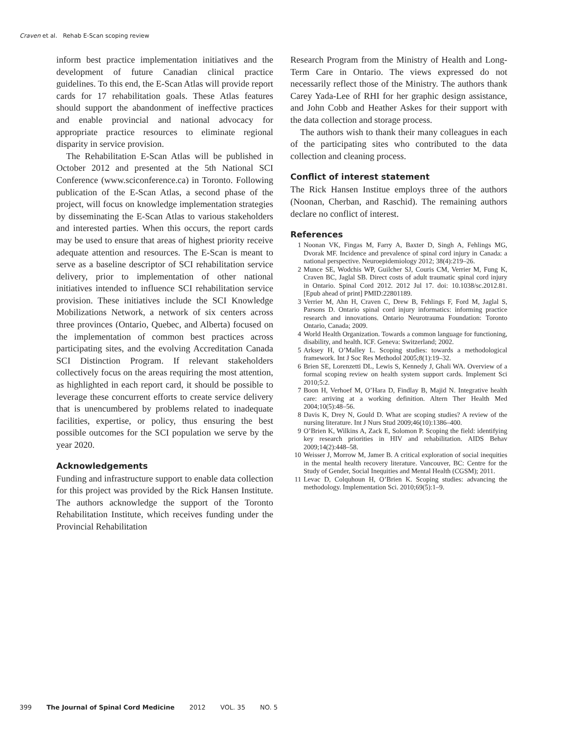Craven et al. Rehab E-Scan scoping review
inform best practice implementation initiatives and the development of future Canadian clinical practice guidelines. To this end, the E-Scan Atlas will provide report cards for 17 rehabilitation goals. These Atlas features should support the abandonment of ineffective practices and enable provincial and national advocacy for appropriate practice resources to eliminate regional disparity in service provision.
The Rehabilitation E-Scan Atlas will be published in October 2012 and presented at the 5th National SCI Conference (www.sciconference.ca) in Toronto. Following publication of the E-Scan Atlas, a second phase of the project, will focus on knowledge implementation strategies by disseminating the E-Scan Atlas to various stakeholders and interested parties. When this occurs, the report cards may be used to ensure that areas of highest priority receive adequate attention and resources. The E-Scan is meant to serve as a baseline descriptor of SCI rehabilitation service delivery, prior to implementation of other national initiatives intended to influence SCI rehabilitation service provision. These initiatives include the SCI Knowledge Mobilizations Network, a network of six centers across three provinces (Ontario, Quebec, and Alberta) focused on the implementation of common best practices across participating sites, and the evolving Accreditation Canada SCI Distinction Program. If relevant stakeholders collectively focus on the areas requiring the most attention, as highlighted in each report card, it should be possible to leverage these concurrent efforts to create service delivery that is unencumbered by problems related to inadequate facilities, expertise, or policy, thus ensuring the best possible outcomes for the SCI population we serve by the year 2020.
Acknowledgements
Funding and infrastructure support to enable data collection for this project was provided by the Rick Hansen Institute. The authors acknowledge the support of the Toronto Rehabilitation Institute, which receives funding under the Provincial Rehabilitation
Research Program from the Ministry of Health and Long-Term Care in Ontario. The views expressed do not necessarily reflect those of the Ministry. The authors thank Carey Yada-Lee of RHI for her graphic design assistance, and John Cobb and Heather Askes for their support with the data collection and storage process.
The authors wish to thank their many colleagues in each of the participating sites who contributed to the data collection and cleaning process.
Conflict of interest statement
The Rick Hansen Institue employs three of the authors (Noonan, Cherban, and Raschid). The remaining authors declare no conflict of interest.
References
1 Noonan VK, Fingas M, Farry A, Baxter D, Singh A, Fehlings MG, Dvorak MF. Incidence and prevalence of spinal cord injury in Canada: a national perspective. Neuroepidemiology 2012; 38(4):219–26.
2 Munce SE, Wodchis WP, Guilcher SJ, Couris CM, Verrier M, Fung K, Craven BC, Jaglal SB. Direct costs of adult traumatic spinal cord injury in Ontario. Spinal Cord 2012. 2012 Jul 17. doi: 10.1038/sc.2012.81. [Epub ahead of print] PMID:22801189.
3 Verrier M, Ahn H, Craven C, Drew B, Fehlings F, Ford M, Jaglal S, Parsons D. Ontario spinal cord injury informatics: informing practice research and innovations. Ontario Neurotrauma Foundation: Toronto Ontario, Canada; 2009.
4 World Health Organization. Towards a common language for functioning, disability, and health. ICF. Geneva: Switzerland; 2002.
5 Arksey H, O’Malley L. Scoping studies: towards a methodological framework. Int J Soc Res Methodol 2005;8(1):19–32.
6 Brien SE, Lorenzetti DL, Lewis S, Kennedy J, Ghali WA. Overview of a formal scoping review on health system support cards. Implement Sci 2010;5:2.
7 Boon H, Verhoef M, O’Hara D, Findlay B, Majid N. Integrative health care: arriving at a working definition. Altern Ther Health Med 2004;10(5):48–56.
8 Davis K, Drey N, Gould D. What are scoping studies? A review of the nursing literature. Int J Nurs Stud 2009;46(10):1386–400.
9 O’Brien K, Wilkins A, Zack E, Solomon P. Scoping the field: identifying key research priorities in HIV and rehabilitation. AIDS Behav 2009;14(2):448–58.
10 Weisser J, Morrow M, Jamer B. A critical exploration of social inequities in the mental health recovery literature. Vancouver, BC: Centre for the Study of Gender, Social Inequities and Mental Health (CGSM); 2011.
11 Levac D, Colquhoun H, O’Brien K. Scoping studies: advancing the methodology. Implementation Sci. 2010;69(5):1–9.
399 The Journal of Spinal Cord Medicine 2012 VOL. 35 NO. 5